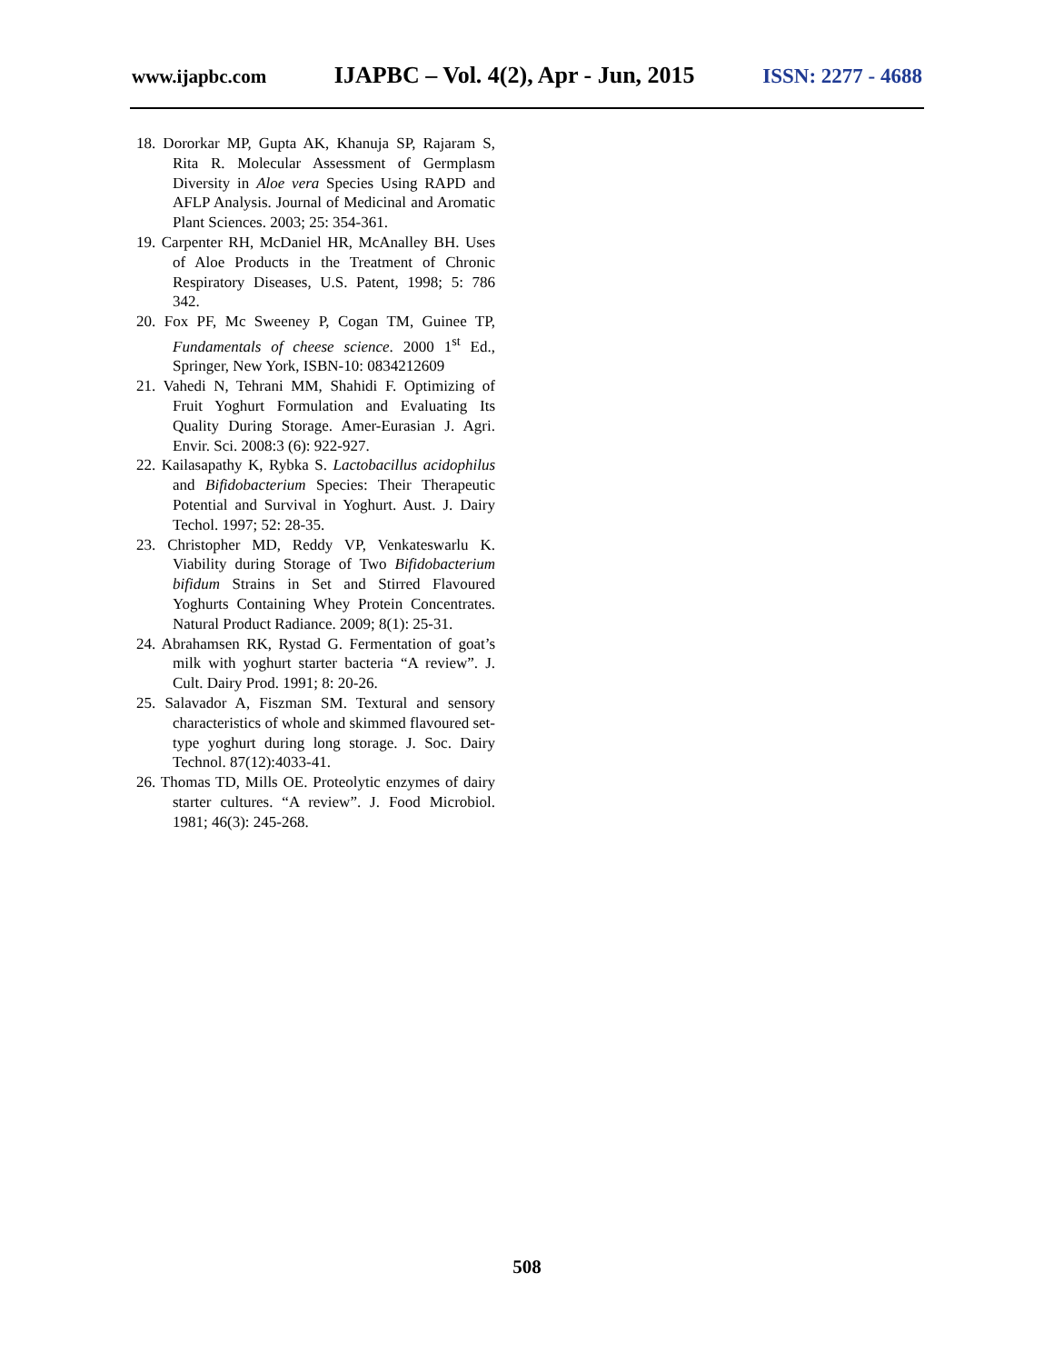www.ijapbc.com IJAPBC – Vol. 4(2), Apr - Jun, 2015 ISSN: 2277 - 4688
18. Dororkar MP, Gupta AK, Khanuja SP, Rajaram S, Rita R. Molecular Assessment of Germplasm Diversity in Aloe vera Species Using RAPD and AFLP Analysis. Journal of Medicinal and Aromatic Plant Sciences. 2003; 25: 354-361.
19. Carpenter RH, McDaniel HR, McAnalley BH. Uses of Aloe Products in the Treatment of Chronic Respiratory Diseases, U.S. Patent, 1998; 5: 786 342.
20. Fox PF, Mc Sweeney P, Cogan TM, Guinee TP, Fundamentals of cheese science. 2000 1<sup>st</sup> Ed., Springer, New York, ISBN-10: 0834212609
21. Vahedi N, Tehrani MM, Shahidi F. Optimizing of Fruit Yoghurt Formulation and Evaluating Its Quality During Storage. Amer-Eurasian J. Agri. Envir. Sci. 2008:3 (6): 922-927.
22. Kailasapathy K, Rybka S. Lactobacillus acidophilus and Bifidobacterium Species: Their Therapeutic Potential and Survival in Yoghurt. Aust. J. Dairy Techol. 1997; 52: 28-35.
23. Christopher MD, Reddy VP, Venkateswarlu K. Viability during Storage of Two Bifidobacterium bifidum Strains in Set and Stirred Flavoured Yoghurts Containing Whey Protein Concentrates. Natural Product Radiance. 2009; 8(1): 25-31.
24. Abrahamsen RK, Rystad G. Fermentation of goat’s milk with yoghurt starter bacteria “A review”. J. Cult. Dairy Prod. 1991; 8: 20-26.
25. Salavador A, Fiszman SM. Textural and sensory characteristics of whole and skimmed flavoured set-type yoghurt during long storage. J. Soc. Dairy Technol. 87(12):4033-41.
26. Thomas TD, Mills OE. Proteolytic enzymes of dairy starter cultures. “A review”. J. Food Microbiol. 1981; 46(3): 245-268.
508